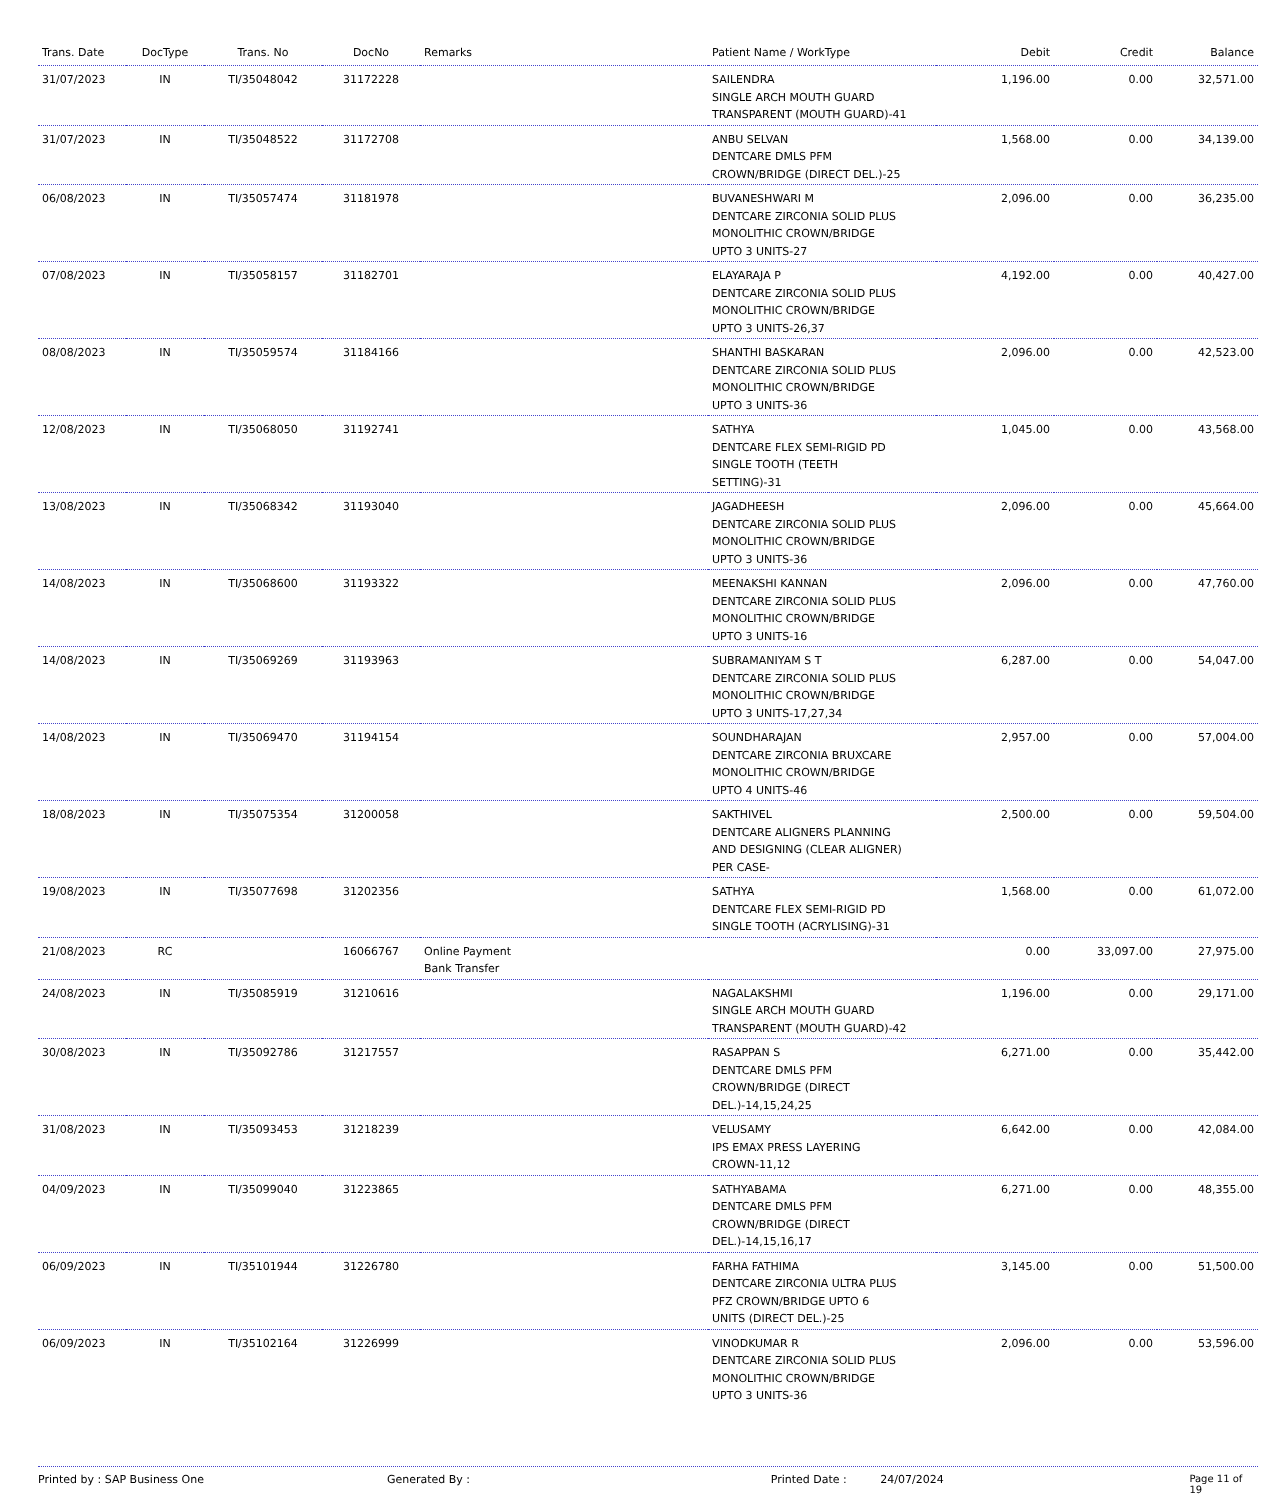| Trans. Date | DocType | Trans. No | DocNo | Remarks | Patient Name / WorkType | Debit | Credit | Balance |
| --- | --- | --- | --- | --- | --- | --- | --- | --- |
| 31/07/2023 | IN | TI/35048042 | 31172228 | | SAILENDRA SINGLE ARCH MOUTH GUARD TRANSPARENT (MOUTH GUARD)-41 | 1,196.00 | 0.00 | 32,571.00 |
| 31/07/2023 | IN | TI/35048522 | 31172708 | | ANBU SELVAN DENTCARE DMLS PFM CROWN/BRIDGE (DIRECT DEL.)-25 | 1,568.00 | 0.00 | 34,139.00 |
| 06/08/2023 | IN | TI/35057474 | 31181978 | | BUVANESHWARI M DENTCARE ZIRCONIA SOLID PLUS MONOLITHIC CROWN/BRIDGE UPTO 3 UNITS-27 | 2,096.00 | 0.00 | 36,235.00 |
| 07/08/2023 | IN | TI/35058157 | 31182701 | | ELAYARAJA P DENTCARE ZIRCONIA SOLID PLUS MONOLITHIC CROWN/BRIDGE UPTO 3 UNITS-26,37 | 4,192.00 | 0.00 | 40,427.00 |
| 08/08/2023 | IN | TI/35059574 | 31184166 | | SHANTHI BASKARAN DENTCARE ZIRCONIA SOLID PLUS MONOLITHIC CROWN/BRIDGE UPTO 3 UNITS-36 | 2,096.00 | 0.00 | 42,523.00 |
| 12/08/2023 | IN | TI/35068050 | 31192741 | | SATHYA DENTCARE FLEX SEMI-RIGID PD SINGLE TOOTH (TEETH SETTING)-31 | 1,045.00 | 0.00 | 43,568.00 |
| 13/08/2023 | IN | TI/35068342 | 31193040 | | JAGADHEESH DENTCARE ZIRCONIA SOLID PLUS MONOLITHIC CROWN/BRIDGE UPTO 3 UNITS-36 | 2,096.00 | 0.00 | 45,664.00 |
| 14/08/2023 | IN | TI/35068600 | 31193322 | | MEENAKSHI KANNAN DENTCARE ZIRCONIA SOLID PLUS MONOLITHIC CROWN/BRIDGE UPTO 3 UNITS-16 | 2,096.00 | 0.00 | 47,760.00 |
| 14/08/2023 | IN | TI/35069269 | 31193963 | | SUBRAMANIYAM S T DENTCARE ZIRCONIA SOLID PLUS MONOLITHIC CROWN/BRIDGE UPTO 3 UNITS-17,27,34 | 6,287.00 | 0.00 | 54,047.00 |
| 14/08/2023 | IN | TI/35069470 | 31194154 | | SOUNDHARAJAN DENTCARE ZIRCONIA BRUXCARE MONOLITHIC CROWN/BRIDGE UPTO 4 UNITS-46 | 2,957.00 | 0.00 | 57,004.00 |
| 18/08/2023 | IN | TI/35075354 | 31200058 | | SAKTHIVEL DENTCARE ALIGNERS PLANNING AND DESIGNING (CLEAR ALIGNER) PER CASE- | 2,500.00 | 0.00 | 59,504.00 |
| 19/08/2023 | IN | TI/35077698 | 31202356 | | SATHYA DENTCARE FLEX SEMI-RIGID PD SINGLE TOOTH (ACRYLISING)-31 | 1,568.00 | 0.00 | 61,072.00 |
| 21/08/2023 | RC | | 16066767 | Online Payment Bank Transfer | | 0.00 | 33,097.00 | 27,975.00 |
| 24/08/2023 | IN | TI/35085919 | 31210616 | | NAGALAKSHMI SINGLE ARCH MOUTH GUARD TRANSPARENT (MOUTH GUARD)-42 | 1,196.00 | 0.00 | 29,171.00 |
| 30/08/2023 | IN | TI/35092786 | 31217557 | | RASAPPAN S DENTCARE DMLS PFM CROWN/BRIDGE (DIRECT DEL.)-14,15,24,25 | 6,271.00 | 0.00 | 35,442.00 |
| 31/08/2023 | IN | TI/35093453 | 31218239 | | VELUSAMY IPS EMAX PRESS LAYERING CROWN-11,12 | 6,642.00 | 0.00 | 42,084.00 |
| 04/09/2023 | IN | TI/35099040 | 31223865 | | SATHYABAMA DENTCARE DMLS PFM CROWN/BRIDGE (DIRECT DEL.)-14,15,16,17 | 6,271.00 | 0.00 | 48,355.00 |
| 06/09/2023 | IN | TI/35101944 | 31226780 | | FARHA FATHIMA DENTCARE ZIRCONIA ULTRA PLUS PFZ CROWN/BRIDGE UPTO 6 UNITS (DIRECT DEL.)-25 | 3,145.00 | 0.00 | 51,500.00 |
| 06/09/2023 | IN | TI/35102164 | 31226999 | | VINODKUMAR R DENTCARE ZIRCONIA SOLID PLUS MONOLITHIC CROWN/BRIDGE UPTO 3 UNITS-36 | 2,096.00 | 0.00 | 53,596.00 |
Printed by : SAP Business One Generated By : Printed Date : 24/07/2024 Page 11 of 19